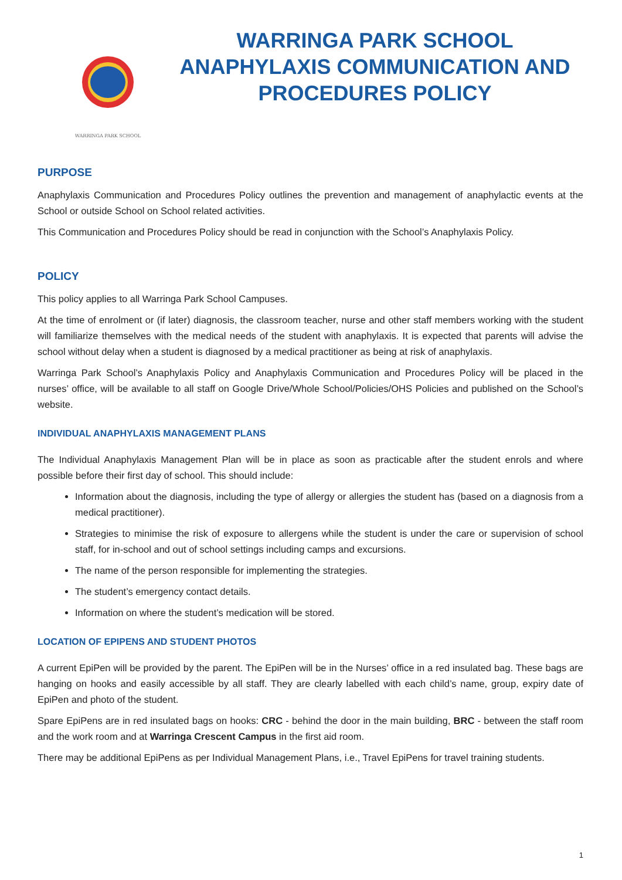WARRINGA PARK SCHOOL
WARRINGA PARK SCHOOL ANAPHYLAXIS COMMUNICATION AND PROCEDURES POLICY
PURPOSE
Anaphylaxis Communication and Procedures Policy outlines the prevention and management of anaphylactic events at the School or outside School on School related activities.
This Communication and Procedures Policy should be read in conjunction with the School’s Anaphylaxis Policy.
POLICY
This policy applies to all Warringa Park School Campuses.
At the time of enrolment or (if later) diagnosis, the classroom teacher, nurse and other staff members working with the student will familiarize themselves with the medical needs of the student with anaphylaxis. It is expected that parents will advise the school without delay when a student is diagnosed by a medical practitioner as being at risk of anaphylaxis.
Warringa Park School’s Anaphylaxis Policy and Anaphylaxis Communication and Procedures Policy will be placed in the nurses’ office, will be available to all staff on Google Drive/Whole School/Policies/OHS Policies and published on the School’s website.
INDIVIDUAL ANAPHYLAXIS MANAGEMENT PLANS
The Individual Anaphylaxis Management Plan will be in place as soon as practicable after the student enrols and where possible before their first day of school. This should include:
Information about the diagnosis, including the type of allergy or allergies the student has (based on a diagnosis from a medical practitioner).
Strategies to minimise the risk of exposure to allergens while the student is under the care or supervision of school staff, for in-school and out of school settings including camps and excursions.
The name of the person responsible for implementing the strategies.
The student’s emergency contact details.
Information on where the student’s medication will be stored.
LOCATION OF EPIPENS AND STUDENT PHOTOS
A current EpiPen will be provided by the parent. The EpiPen will be in the Nurses’ office in a red insulated bag. These bags are hanging on hooks and easily accessible by all staff. They are clearly labelled with each child’s name, group, expiry date of EpiPen and photo of the student.
Spare EpiPens are in red insulated bags on hooks: CRC - behind the door in the main building, BRC - between the staff room and the work room and at Warringa Crescent Campus in the first aid room.
There may be additional EpiPens as per Individual Management Plans, i.e., Travel EpiPens for travel training students.
1